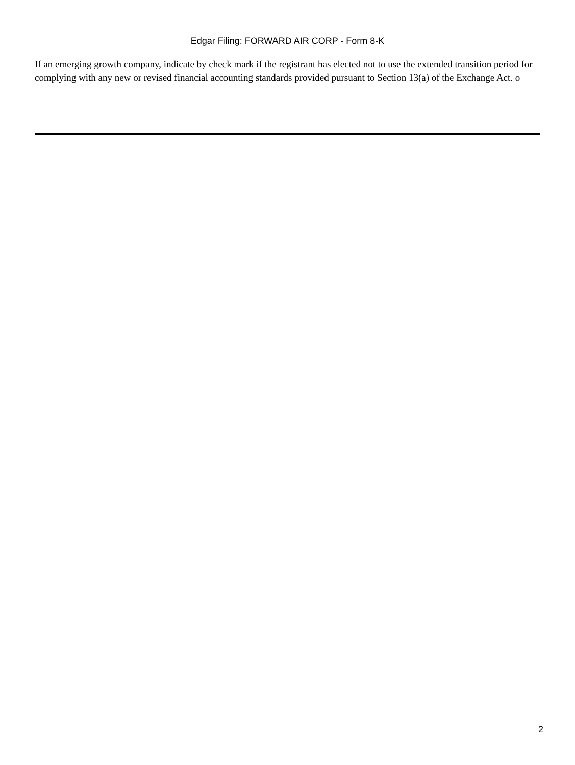Edgar Filing: FORWARD AIR CORP - Form 8-K
If an emerging growth company, indicate by check mark if the registrant has elected not to use the extended transition period for complying with any new or revised financial accounting standards provided pursuant to Section 13(a) of the Exchange Act. o
2